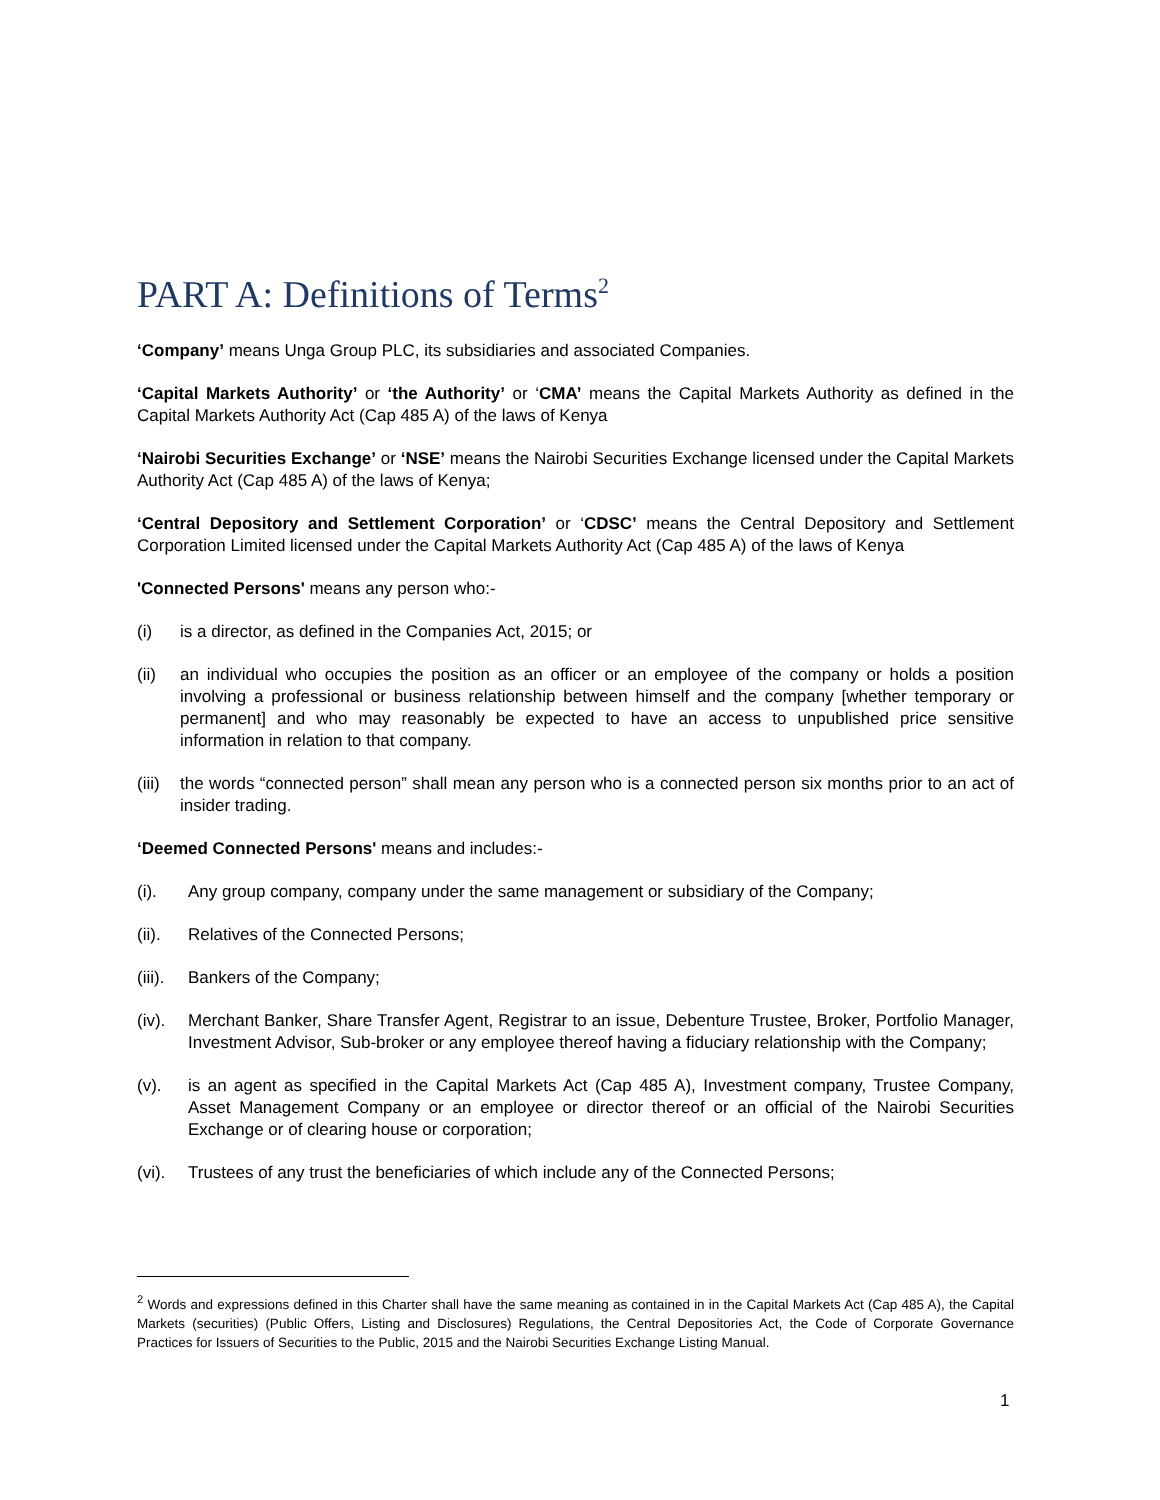PART A: Definitions of Terms<sup>2</sup>
‘Company’ means Unga Group PLC, its subsidiaries and associated Companies.
‘Capital Markets Authority’ or ‘the Authority’ or ‘CMA’ means the Capital Markets Authority as defined in the Capital Markets Authority Act (Cap 485 A) of the laws of Kenya
‘Nairobi Securities Exchange’ or ‘NSE’ means the Nairobi Securities Exchange licensed under the Capital Markets Authority Act (Cap 485 A) of the laws of Kenya;
‘Central Depository and Settlement Corporation’ or ‘CDSC’ means the Central Depository and Settlement Corporation Limited licensed under the Capital Markets Authority Act (Cap 485 A) of the laws of Kenya
'Connected Persons' means any person who:-
(i) is a director, as defined in the Companies Act, 2015; or
(ii) an individual who occupies the position as an officer or an employee of the company or holds a position involving a professional or business relationship between himself and the company [whether temporary or permanent] and who may reasonably be expected to have an access to unpublished price sensitive information in relation to that company.
(iii) the words “connected person” shall mean any person who is a connected person six months prior to an act of insider trading.
‘Deemed Connected Persons' means and includes:-
(i). Any group company, company under the same management or subsidiary of the Company;
(ii). Relatives of the Connected Persons;
(iii). Bankers of the Company;
(iv). Merchant Banker, Share Transfer Agent, Registrar to an issue, Debenture Trustee, Broker, Portfolio Manager, Investment Advisor, Sub-broker or any employee thereof having a fiduciary relationship with the Company;
(v). is an agent as specified in the Capital Markets Act (Cap 485 A), Investment company, Trustee Company, Asset Management Company or an employee or director thereof or an official of the Nairobi Securities Exchange or of clearing house or corporation;
(vi). Trustees of any trust the beneficiaries of which include any of the Connected Persons;
<sup>2</sup> Words and expressions defined in this Charter shall have the same meaning as contained in in the Capital Markets Act (Cap 485 A), the Capital Markets (securities) (Public Offers, Listing and Disclosures) Regulations, the Central Depositories Act, the Code of Corporate Governance Practices for Issuers of Securities to the Public, 2015 and the Nairobi Securities Exchange Listing Manual.
1